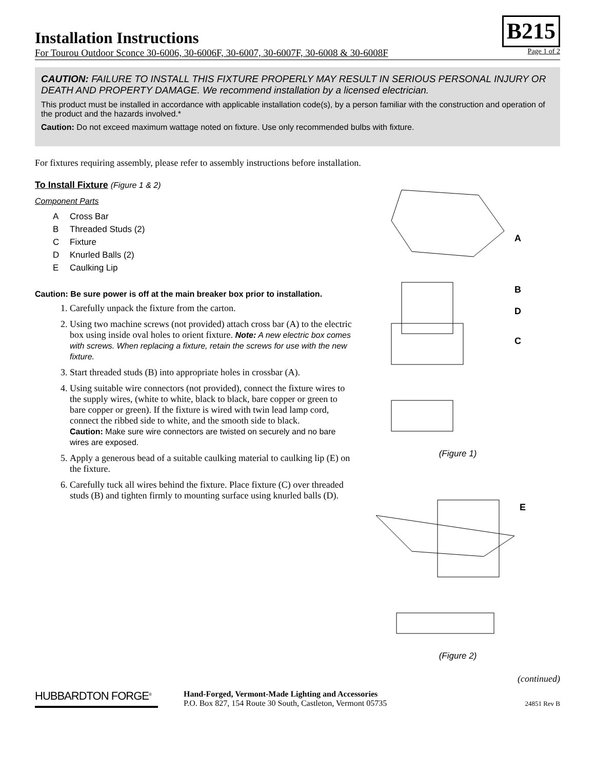Installation Instructions
B215
For Tourou Outdoor Sconce 30-6006, 30-6006F, 30-6007, 30-6007F, 30-6008 & 30-6008F Page 1 of 2
CAUTION: FAILURE TO INSTALL THIS FIXTURE PROPERLY MAY RESULT IN SERIOUS PERSONAL INJURY OR DEATH AND PROPERTY DAMAGE. We recommend installation by a licensed electrician.
This product must be installed in accordance with applicable installation code(s), by a person familiar with the construction and operation of the product and the hazards involved.*
Caution: Do not exceed maximum wattage noted on fixture. Use only recommended bulbs with fixture.
For fixtures requiring assembly, please refer to assembly instructions before installation.
To Install Fixture (Figure 1 & 2)
Component Parts
A Cross Bar
B Threaded Studs (2)
C Fixture
D Knurled Balls (2)
E Caulking Lip
Caution: Be sure power is off at the main breaker box prior to installation.
1. Carefully unpack the fixture from the carton.
2. Using two machine screws (not provided) attach cross bar (A) to the electric box using inside oval holes to orient fixture. Note: A new electric box comes with screws. When replacing a fixture, retain the screws for use with the new fixture.
3. Start threaded studs (B) into appropriate holes in crossbar (A).
4. Using suitable wire connectors (not provided), connect the fixture wires to the supply wires, (white to white, black to black, bare copper or green to bare copper or green). If the fixture is wired with twin lead lamp cord, connect the ribbed side to white, and the smooth side to black.
Caution: Make sure wire connectors are twisted on securely and no bare wires are exposed.
5. Apply a generous bead of a suitable caulking material to caulking lip (E) on the fixture.
6. Carefully tuck all wires behind the fixture. Place fixture (C) over threaded studs (B) and tighten firmly to mounting surface using knurled balls (D).
A
B
D
C
(Figure 1)
E
(Figure 2)
(continued)
HUBBARDTON FORGE<sup>®</sup>
Hand-Forged, Vermont-Made Lighting and Accessories
P.O. Box 827, 154 Route 30 South, Castleton, Vermont 05735
24851 Rev B